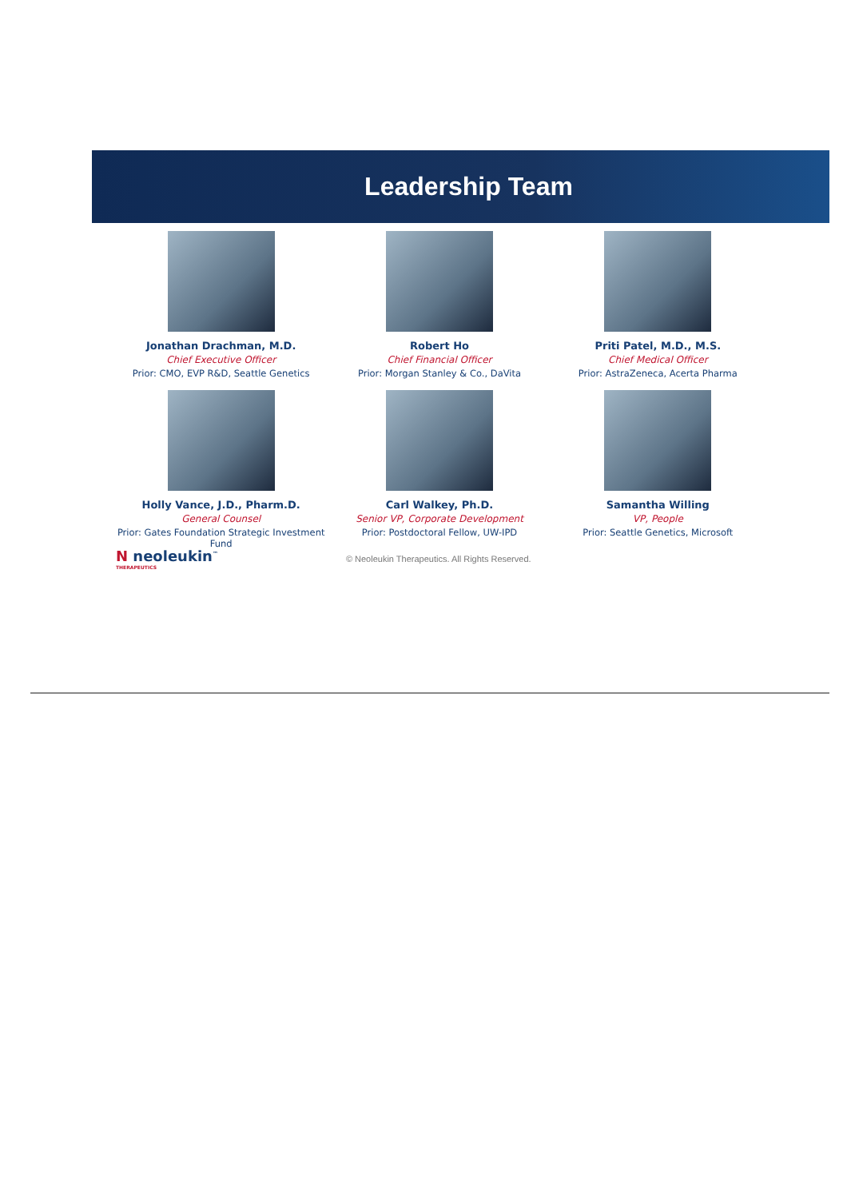Leadership Team
Jonathan Drachman, M.D.
Chief Executive Officer
Prior: CMO, EVP R&D, Seattle Genetics
Robert Ho
Chief Financial Officer
Prior: Morgan Stanley & Co., DaVita
Priti Patel, M.D., M.S.
Chief Medical Officer
Prior: AstraZeneca, Acerta Pharma
Holly Vance, J.D., Pharm.D.
General Counsel
Prior: Gates Foundation Strategic Investment Fund
Carl Walkey, Ph.D.
Senior VP, Corporate Development
Prior: Postdoctoral Fellow, UW-IPD
Samantha Willing
VP, People
Prior: Seattle Genetics, Microsoft
N neoleukin<sup>™</sup>
THERAPEUTICS
© Neoleukin Therapeutics. All Rights Reserved.